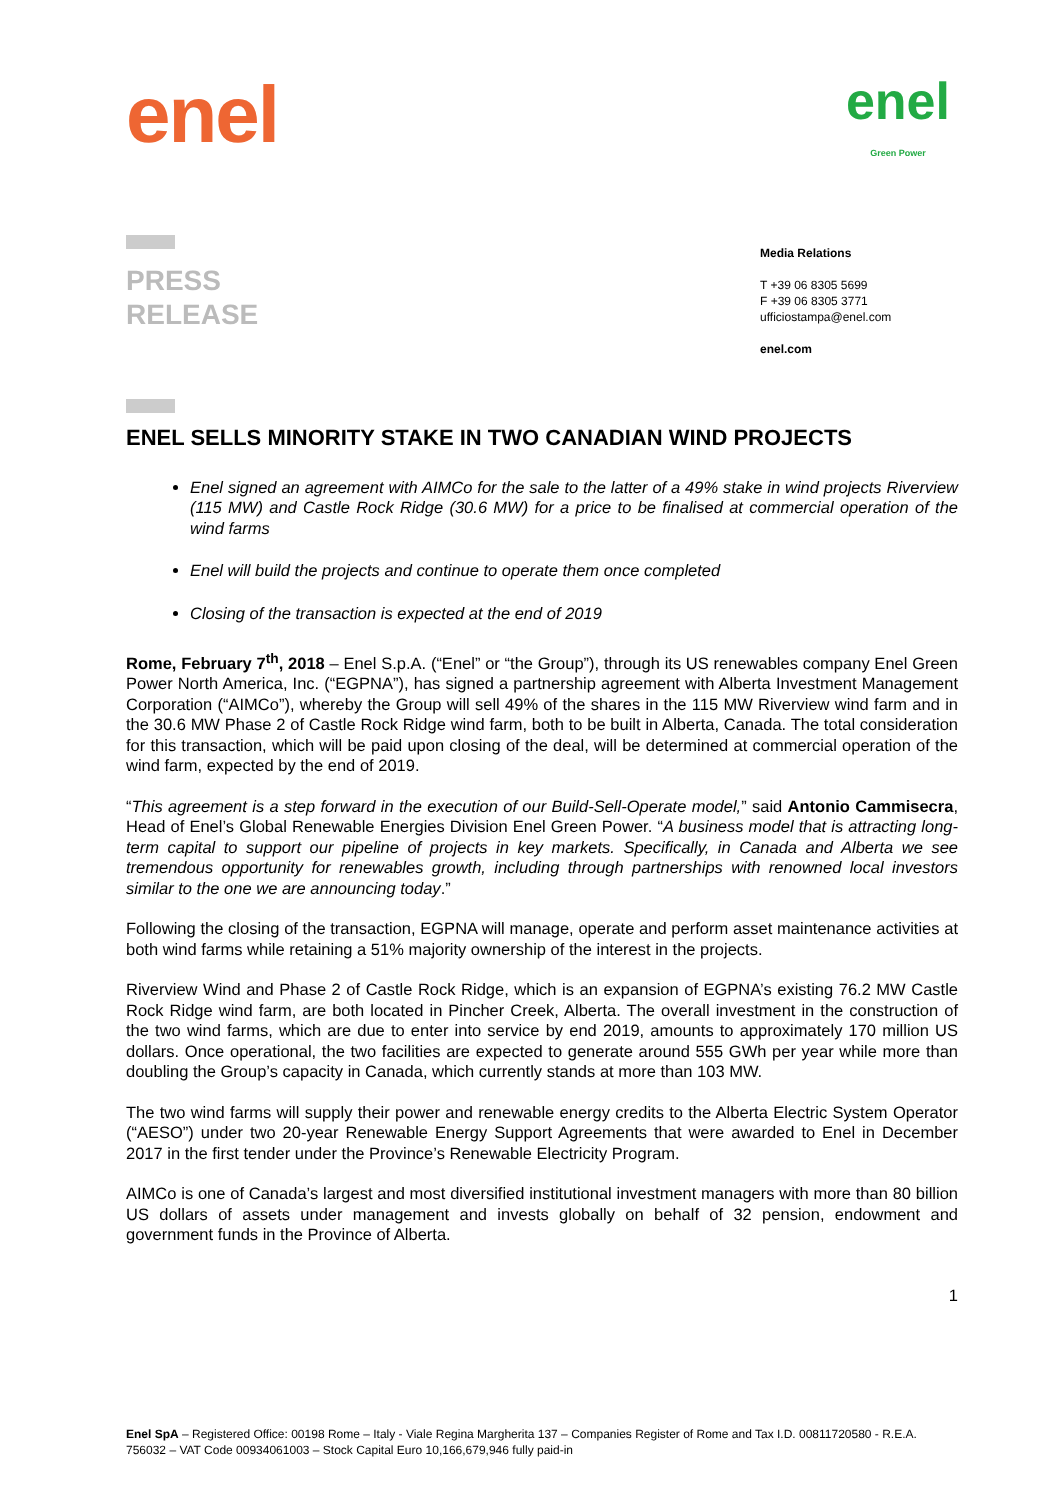enel
enel
Green Power
PRESS
RELEASE
Media Relations
T +39 06 8305 5699
F +39 06 8305 3771
ufficiostampa@enel.com
enel.com
ENEL SELLS MINORITY STAKE IN TWO CANADIAN WIND PROJECTS
Enel signed an agreement with AIMCo for the sale to the latter of a 49% stake in wind projects Riverview (115 MW) and Castle Rock Ridge (30.6 MW) for a price to be finalised at commercial operation of the wind farms
Enel will build the projects and continue to operate them once completed
Closing of the transaction is expected at the end of 2019
Rome, February 7<sup>th</sup>, 2018 – Enel S.p.A. (“Enel” or “the Group”), through its US renewables company Enel Green Power North America, Inc. (“EGPNA”), has signed a partnership agreement with Alberta Investment Management Corporation (“AIMCo”), whereby the Group will sell 49% of the shares in the 115 MW Riverview wind farm and in the 30.6 MW Phase 2 of Castle Rock Ridge wind farm, both to be built in Alberta, Canada. The total consideration for this transaction, which will be paid upon closing of the deal, will be determined at commercial operation of the wind farm, expected by the end of 2019.
“This agreement is a step forward in the execution of our Build-Sell-Operate model,” said Antonio Cammisecra, Head of Enel’s Global Renewable Energies Division Enel Green Power. “A business model that is attracting long-term capital to support our pipeline of projects in key markets. Specifically, in Canada and Alberta we see tremendous opportunity for renewables growth, including through partnerships with renowned local investors similar to the one we are announcing today.”
Following the closing of the transaction, EGPNA will manage, operate and perform asset maintenance activities at both wind farms while retaining a 51% majority ownership of the interest in the projects.
Riverview Wind and Phase 2 of Castle Rock Ridge, which is an expansion of EGPNA’s existing 76.2 MW Castle Rock Ridge wind farm, are both located in Pincher Creek, Alberta. The overall investment in the construction of the two wind farms, which are due to enter into service by end 2019, amounts to approximately 170 million US dollars. Once operational, the two facilities are expected to generate around 555 GWh per year while more than doubling the Group’s capacity in Canada, which currently stands at more than 103 MW.
The two wind farms will supply their power and renewable energy credits to the Alberta Electric System Operator (“AESO”) under two 20-year Renewable Energy Support Agreements that were awarded to Enel in December 2017 in the first tender under the Province’s Renewable Electricity Program.
AIMCo is one of Canada’s largest and most diversified institutional investment managers with more than 80 billion US dollars of assets under management and invests globally on behalf of 32 pension, endowment and government funds in the Province of Alberta.
1
Enel SpA – Registered Office: 00198 Rome – Italy - Viale Regina Margherita 137 – Companies Register of Rome and Tax I.D. 00811720580 - R.E.A. 756032 – VAT Code 00934061003 – Stock Capital Euro 10,166,679,946 fully paid-in